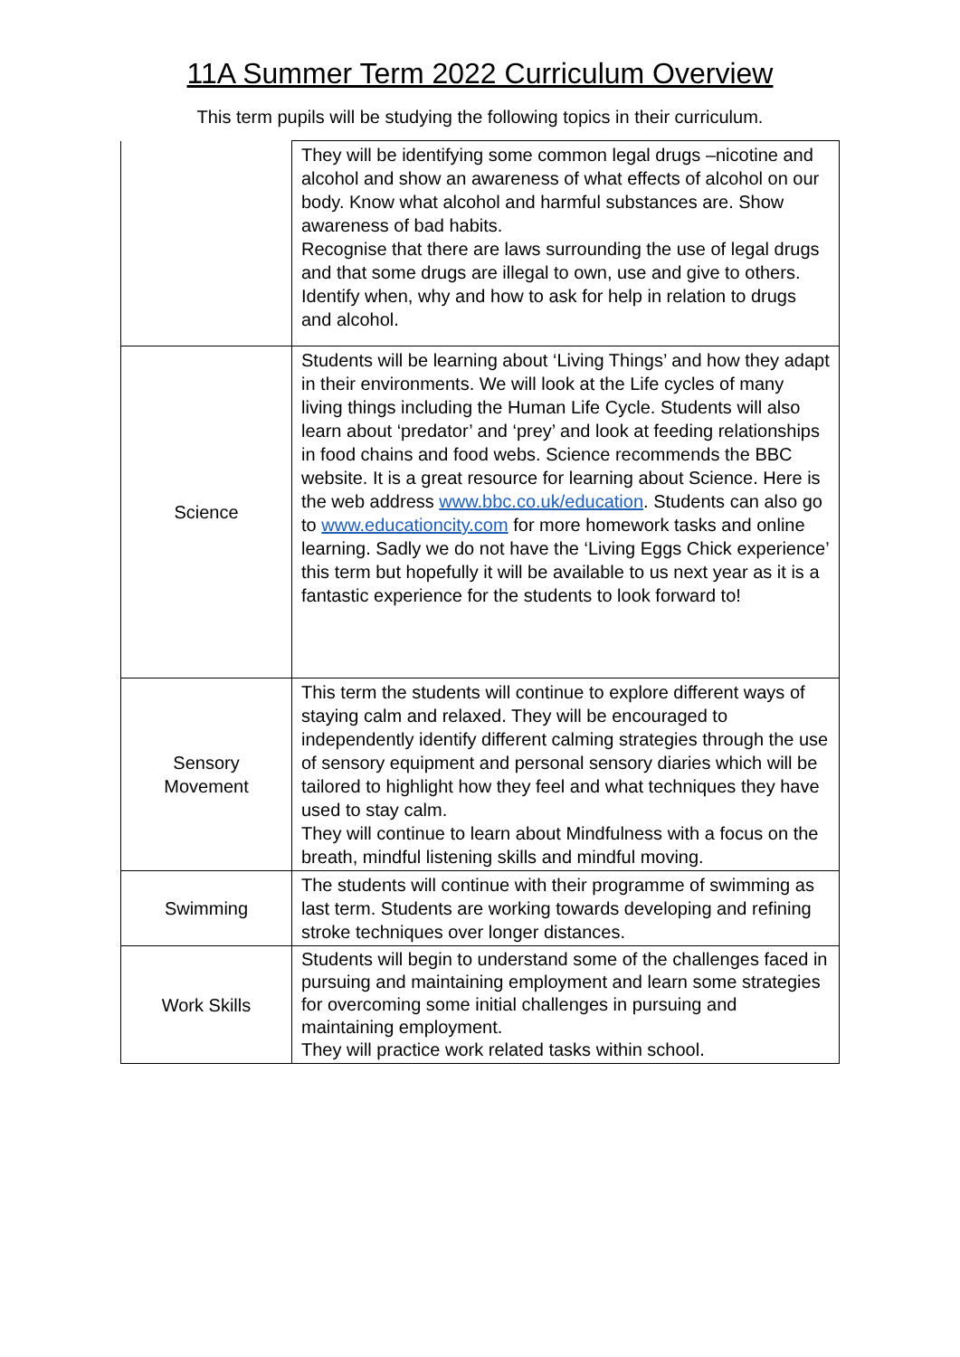11A Summer Term 2022 Curriculum Overview
This term pupils will be studying the following topics in their curriculum.
| | They will be identifying some common legal drugs –nicotine and alcohol and show an awareness of what effects of alcohol on our body. Know what alcohol and harmful substances are. Show awareness of bad habits. Recognise that there are laws surrounding the use of legal drugs and that some drugs are illegal to own, use and give to others. Identify when, why and how to ask for help in relation to drugs and alcohol. |
| Science | Students will be learning about ‘Living Things’ and how they adapt in their environments. We will look at the Life cycles of many living things including the Human Life Cycle. Students will also learn about ‘predator’ and ‘prey’ and look at feeding relationships in food chains and food webs. Science recommends the BBC website. It is a great resource for learning about Science. Here is the web address www.bbc.co.uk/education . Students can also go to www.educationcity.com for more homework tasks and online learning. Sadly we do not have the ‘Living Eggs Chick experience’ this term but hopefully it will be available to us next year as it is a fantastic experience for the students to look forward to! |
| Sensory Movement | This term the students will continue to explore different ways of staying calm and relaxed. They will be encouraged to independently identify different calming strategies through the use of sensory equipment and personal sensory diaries which will be tailored to highlight how they feel and what techniques they have used to stay calm. They will continue to learn about Mindfulness with a focus on the breath, mindful listening skills and mindful moving. |
| Swimming | The students will continue with their programme of swimming as last term. Students are working towards developing and refining stroke techniques over longer distances. |
| Work Skills | Students will begin to understand some of the challenges faced in pursuing and maintaining employment and learn some strategies for overcoming some initial challenges in pursuing and maintaining employment. They will practice work related tasks within school. |